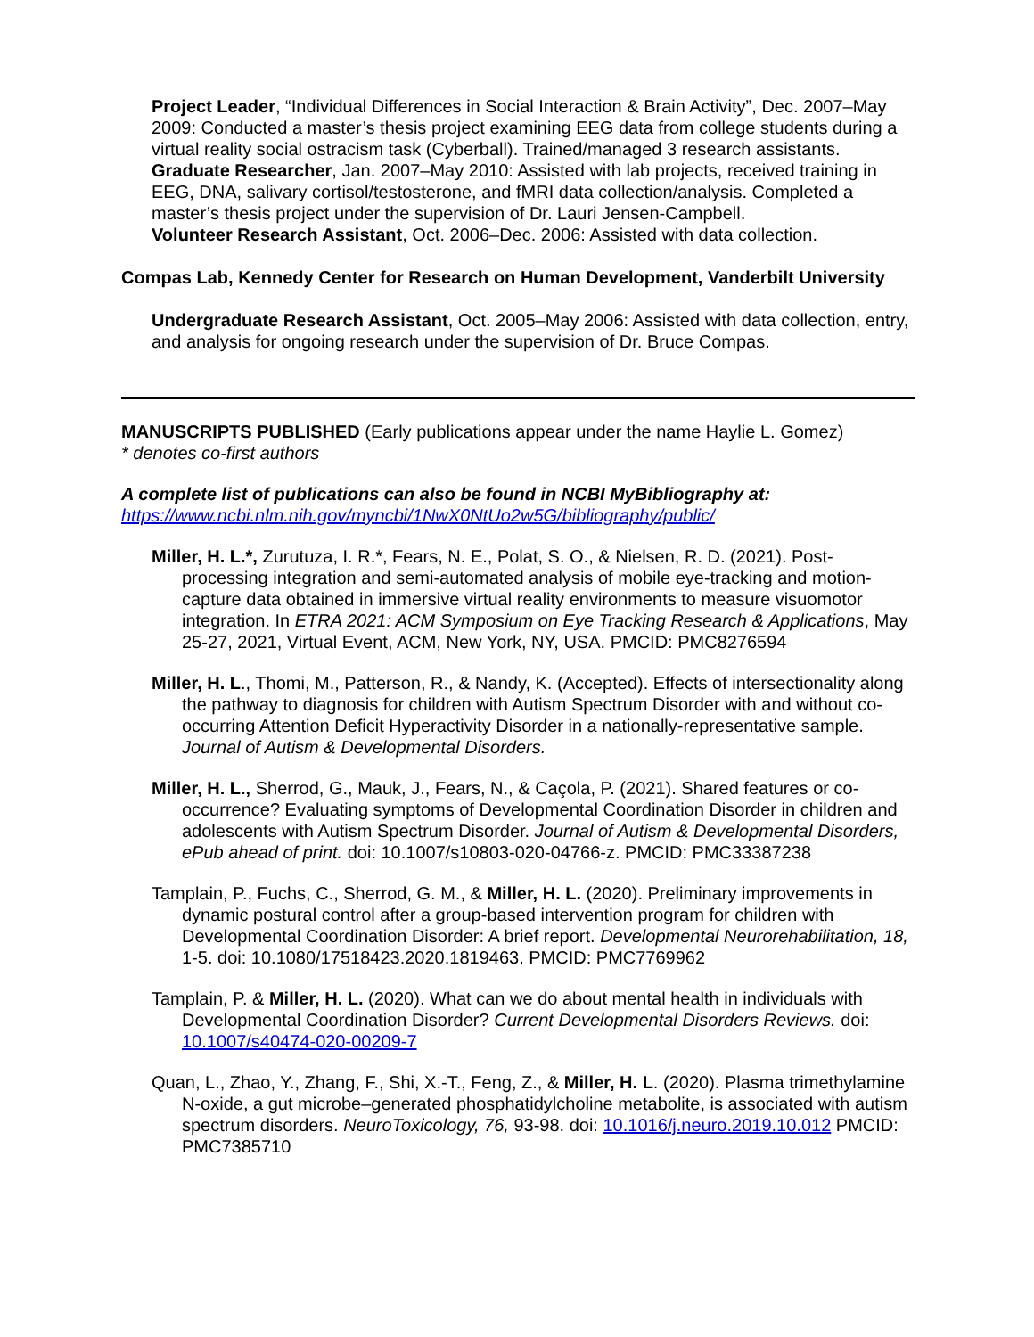Project Leader, “Individual Differences in Social Interaction & Brain Activity”, Dec. 2007–May 2009: Conducted a master’s thesis project examining EEG data from college students during a virtual reality social ostracism task (Cyberball). Trained/managed 3 research assistants.
Graduate Researcher, Jan. 2007–May 2010: Assisted with lab projects, received training in EEG, DNA, salivary cortisol/testosterone, and fMRI data collection/analysis. Completed a master’s thesis project under the supervision of Dr. Lauri Jensen-Campbell.
Volunteer Research Assistant, Oct. 2006–Dec. 2006: Assisted with data collection.
Compas Lab, Kennedy Center for Research on Human Development, Vanderbilt University
Undergraduate Research Assistant, Oct. 2005–May 2006: Assisted with data collection, entry, and analysis for ongoing research under the supervision of Dr. Bruce Compas.
MANUSCRIPTS PUBLISHED (Early publications appear under the name Haylie L. Gomez)
* denotes co-first authors
A complete list of publications can also be found in NCBI MyBibliography at:
https://www.ncbi.nlm.nih.gov/myncbi/1NwX0NtUo2w5G/bibliography/public/
Miller, H. L.*, Zurutuza, I. R.*, Fears, N. E., Polat, S. O., & Nielsen, R. D. (2021). Post-processing integration and semi-automated analysis of mobile eye-tracking and motion-capture data obtained in immersive virtual reality environments to measure visuomotor integration. In ETRA 2021: ACM Symposium on Eye Tracking Research & Applications, May 25-27, 2021, Virtual Event, ACM, New York, NY, USA. PMCID: PMC8276594
Miller, H. L., Thomi, M., Patterson, R., & Nandy, K. (Accepted). Effects of intersectionality along the pathway to diagnosis for children with Autism Spectrum Disorder with and without co-occurring Attention Deficit Hyperactivity Disorder in a nationally-representative sample. Journal of Autism & Developmental Disorders.
Miller, H. L., Sherrod, G., Mauk, J., Fears, N., & Caçola, P. (2021). Shared features or co-occurrence? Evaluating symptoms of Developmental Coordination Disorder in children and adolescents with Autism Spectrum Disorder. Journal of Autism & Developmental Disorders, ePub ahead of print. doi: 10.1007/s10803-020-04766-z. PMCID: PMC33387238
Tamplain, P., Fuchs, C., Sherrod, G. M., & Miller, H. L. (2020). Preliminary improvements in dynamic postural control after a group-based intervention program for children with Developmental Coordination Disorder: A brief report. Developmental Neurorehabilitation, 18, 1-5. doi: 10.1080/17518423.2020.1819463. PMCID: PMC7769962
Tamplain, P. & Miller, H. L. (2020). What can we do about mental health in individuals with Developmental Coordination Disorder? Current Developmental Disorders Reviews. doi: 10.1007/s40474-020-00209-7
Quan, L., Zhao, Y., Zhang, F., Shi, X.-T., Feng, Z., & Miller, H. L. (2020). Plasma trimethylamine N-oxide, a gut microbe–generated phosphatidylcholine metabolite, is associated with autism spectrum disorders. NeuroToxicology, 76, 93-98. doi: 10.1016/j.neuro.2019.10.012 PMCID: PMC7385710